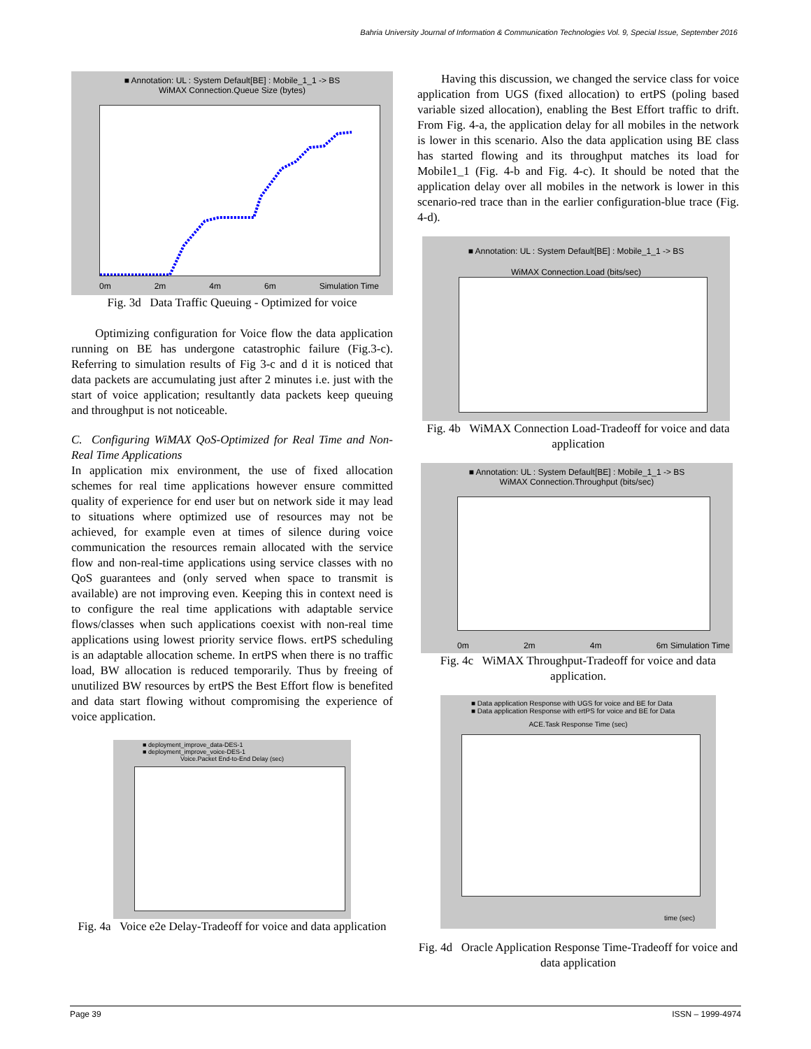Bahria University Journal of Information & Communication Technologies Vol. 9, Special Issue, September 2016
■ Annotation: UL : System Default[BE] : Mobile_1_1 -> BS
WiMAX Connection.Queue Size (bytes)
0m 2m 4m 6m Simulation Time
Fig. 3d Data Traffic Queuing - Optimized for voice
Optimizing configuration for Voice flow the data application running on BE has undergone catastrophic failure (Fig.3-c). Referring to simulation results of Fig 3-c and d it is noticed that data packets are accumulating just after 2 minutes i.e. just with the start of voice application; resultantly data packets keep queuing and throughput is not noticeable.
C. Configuring WiMAX QoS-Optimized for Real Time and Non-Real Time Applications
In application mix environment, the use of fixed allocation schemes for real time applications however ensure committed quality of experience for end user but on network side it may lead to situations where optimized use of resources may not be achieved, for example even at times of silence during voice communication the resources remain allocated with the service flow and non-real-time applications using service classes with no QoS guarantees and (only served when space to transmit is available) are not improving even. Keeping this in context need is to configure the real time applications with adaptable service flows/classes when such applications coexist with non-real time applications using lowest priority service flows. ertPS scheduling is an adaptable allocation scheme. In ertPS when there is no traffic load, BW allocation is reduced temporarily. Thus by freeing of unutilized BW resources by ertPS the Best Effort flow is benefited and data start flowing without compromising the experience of voice application.
■ deployment_improve_data-DES-1
■ deployment_improve_voice-DES-1
Voice.Packet End-to-End Delay (sec)
Fig. 4a Voice e2e Delay-Tradeoff for voice and data application
Having this discussion, we changed the service class for voice application from UGS (fixed allocation) to ertPS (poling based variable sized allocation), enabling the Best Effort traffic to drift. From Fig. 4-a, the application delay for all mobiles in the network is lower in this scenario. Also the data application using BE class has started flowing and its throughput matches its load for Mobile1_1 (Fig. 4-b and Fig. 4-c). It should be noted that the application delay over all mobiles in the network is lower in this scenario-red trace than in the earlier configuration-blue trace (Fig. 4-d).
■ Annotation: UL : System Default[BE] : Mobile_1_1 -> BS
WiMAX Connection.Load (bits/sec)
Fig. 4b WiMAX Connection Load-Tradeoff for voice and data application
■ Annotation: UL : System Default[BE] : Mobile_1_1 -> BS
WiMAX Connection.Throughput (bits/sec)
0m 2m 4m 6m Simulation Time
Fig. 4c WiMAX Throughput-Tradeoff for voice and data application.
■ Data application Response with UGS for voice and BE for Data
■ Data application Response with ertPS for voice and BE for Data
ACE.Task Response Time (sec)
time (sec)
Fig. 4d Oracle Application Response Time-Tradeoff for voice and data application
Page 39 ISSN – 1999-4974